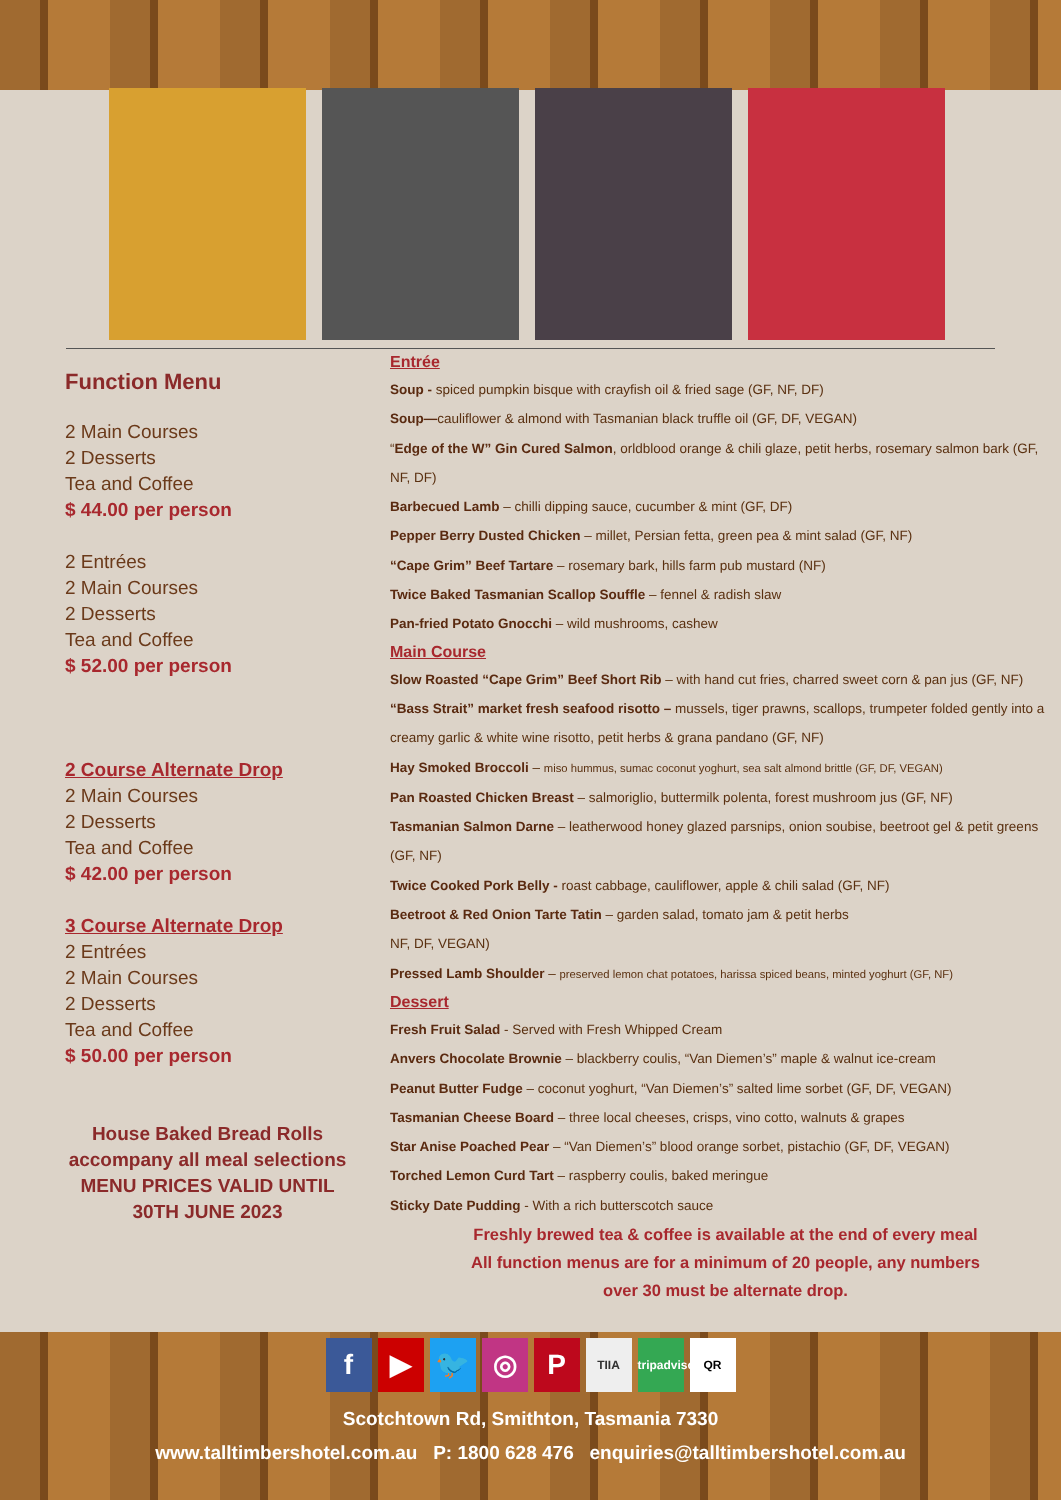Function Menu
2 Main Courses
2 Desserts
Tea and Coffee
$ 44.00 per person
2 Entrées
2 Main Courses
2 Desserts
Tea and Coffee
$ 52.00 per person
2 Course Alternate Drop
2 Main Courses
2 Desserts
Tea and Coffee
$ 42.00 per person
3 Course Alternate Drop
2 Entrées
2 Main Courses
2 Desserts
Tea and Coffee
$ 50.00 per person
House Baked Bread Rolls
accompany all meal selections
MENU PRICES VALID UNTIL
30TH JUNE 2023
Entrée
Soup - spiced pumpkin bisque with crayfish oil & fried sage (GF, NF, DF)
Soup—cauliflower & almond with Tasmanian black truffle oil (GF, DF, VEGAN)
“Edge of the W” Gin Cured Salmon, orldblood orange & chili glaze, petit herbs, rosemary salmon bark (GF, NF, DF)
Barbecued Lamb – chilli dipping sauce, cucumber & mint (GF, DF)
Pepper Berry Dusted Chicken – millet, Persian fetta, green pea & mint salad (GF, NF)
“Cape Grim” Beef Tartare – rosemary bark, hills farm pub mustard (NF)
Twice Baked Tasmanian Scallop Souffle – fennel & radish slaw
Pan-fried Potato Gnocchi – wild mushrooms, cashew
Main Course
Slow Roasted “Cape Grim” Beef Short Rib – with hand cut fries, charred sweet corn & pan jus (GF, NF)
“Bass Strait” market fresh seafood risotto – mussels, tiger prawns, scallops, trumpeter folded gently into a creamy garlic & white wine risotto, petit herbs & grana pandano (GF, NF)
Hay Smoked Broccoli – miso hummus, sumac coconut yoghurt, sea salt almond brittle (GF, DF, VEGAN)
Pan Roasted Chicken Breast – salmoriglio, buttermilk polenta, forest mushroom jus (GF, NF)
Tasmanian Salmon Darne – leatherwood honey glazed parsnips, onion soubise, beetroot gel & petit greens (GF, NF)
Twice Cooked Pork Belly - roast cabbage, cauliflower, apple & chili salad (GF, NF)
Beetroot & Red Onion Tarte Tatin – garden salad, tomato jam & petit herbs
NF, DF, VEGAN)
Pressed Lamb Shoulder – preserved lemon chat potatoes, harissa spiced beans, minted yoghurt (GF, NF)
Dessert
Fresh Fruit Salad - Served with Fresh Whipped Cream
Anvers Chocolate Brownie – blackberry coulis, “Van Diemen’s” maple & walnut ice-cream
Peanut Butter Fudge – coconut yoghurt, “Van Diemen’s” salted lime sorbet (GF, DF, VEGAN)
Tasmanian Cheese Board – three local cheeses, crisps, vino cotto, walnuts & grapes
Star Anise Poached Pear – “Van Diemen’s” blood orange sorbet, pistachio (GF, DF, VEGAN)
Torched Lemon Curd Tart – raspberry coulis, baked meringue
Sticky Date Pudding - With a rich butterscotch sauce
Freshly brewed tea & coffee is available at the end of every meal
All function menus are for a minimum of 20 people, any numbers
over 30 must be alternate drop.
f ▶ 🐦 ◎ P TIIA tripadvisor QR
Scotchtown Rd, Smithton, Tasmania 7330
www.talltimbershotel.com.au P: 1800 628 476 enquiries@talltimbershotel.com.au